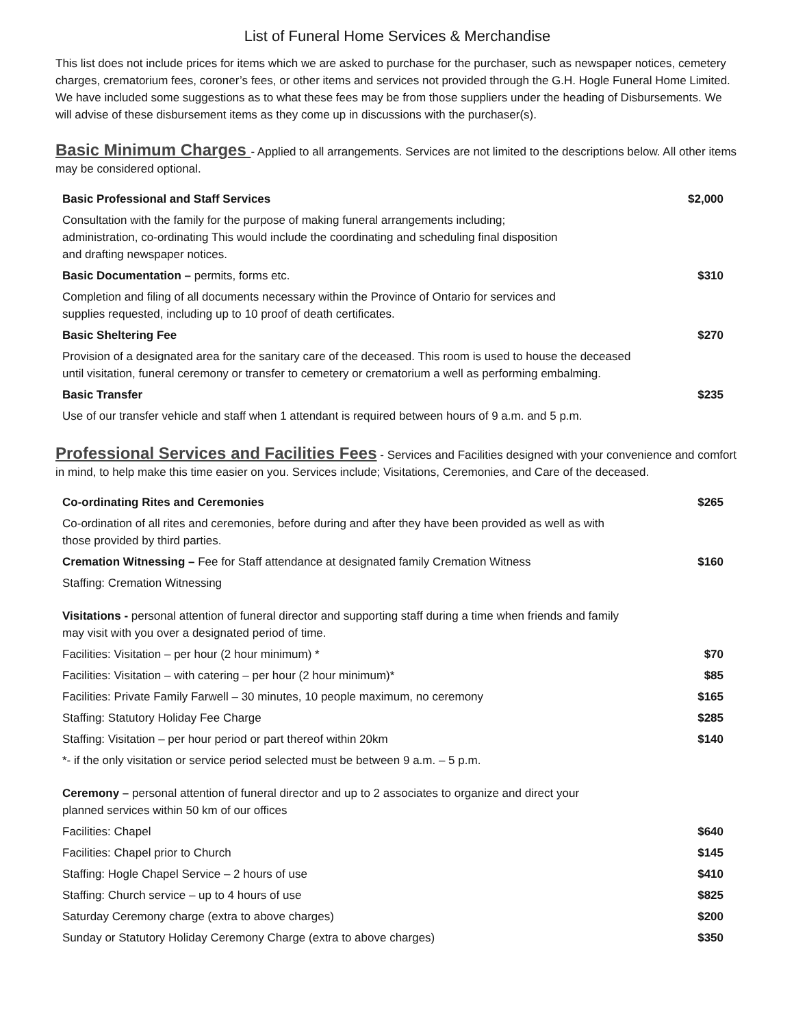List of Funeral Home Services & Merchandise
This list does not include prices for items which we are asked to purchase for the purchaser, such as newspaper notices, cemetery charges, crematorium fees, coroner’s fees, or other items and services not provided through the G.H. Hogle Funeral Home Limited. We have included some suggestions as to what these fees may be from those suppliers under the heading of Disbursements. We will advise of these disbursement items as they come up in discussions with the purchaser(s).
Basic Minimum Charges - Applied to all arrangements. Services are not limited to the descriptions below. All other items may be considered optional.
| Basic Professional and Staff Services | $2,000 |
| Consultation with the family for the purpose of making funeral arrangements including; administration, co-ordinating This would include the coordinating and scheduling final disposition and drafting newspaper notices. | |
| Basic Documentation – permits, forms etc. | $310 |
| Completion and filing of all documents necessary within the Province of Ontario for services and supplies requested, including up to 10 proof of death certificates. | |
| Basic Sheltering Fee | $270 |
| Provision of a designated area for the sanitary care of the deceased. This room is used to house the deceased until visitation, funeral ceremony or transfer to cemetery or crematorium a well as performing embalming. | |
| Basic Transfer | $235 |
| Use of our transfer vehicle and staff when 1 attendant is required between hours of 9 a.m. and 5 p.m. | |
Professional Services and Facilities Fees - Services and Facilities designed with your convenience and comfort in mind, to help make this time easier on you. Services include; Visitations, Ceremonies, and Care of the deceased.
| Co-ordinating Rites and Ceremonies | $265 |
| Co-ordination of all rites and ceremonies, before during and after they have been provided as well as with those provided by third parties. | |
| Cremation Witnessing – Fee for Staff attendance at designated family Cremation Witness | $160 |
| Staffing: Cremation Witnessing | |
| Visitations - personal attention of funeral director and supporting staff during a time when friends and family may visit with you over a designated period of time. | |
| Facilities: Visitation – per hour (2 hour minimum) * | $70 |
| Facilities: Visitation – with catering – per hour (2 hour minimum)* | $85 |
| Facilities: Private Family Farwell – 30 minutes, 10 people maximum, no ceremony | $165 |
| Staffing: Statutory Holiday Fee Charge | $285 |
| Staffing: Visitation – per hour period or part thereof within 20km | $140 |
| *- if the only visitation or service period selected must be between 9 a.m. – 5 p.m. | |
| Ceremony – personal attention of funeral director and up to 2 associates to organize and direct your planned services within 50 km of our offices | |
| Facilities: Chapel | $640 |
| Facilities: Chapel prior to Church | $145 |
| Staffing: Hogle Chapel Service – 2 hours of use | $410 |
| Staffing: Church service – up to 4 hours of use | $825 |
| Saturday Ceremony charge (extra to above charges) | $200 |
| Sunday or Statutory Holiday Ceremony Charge (extra to above charges) | $350 |